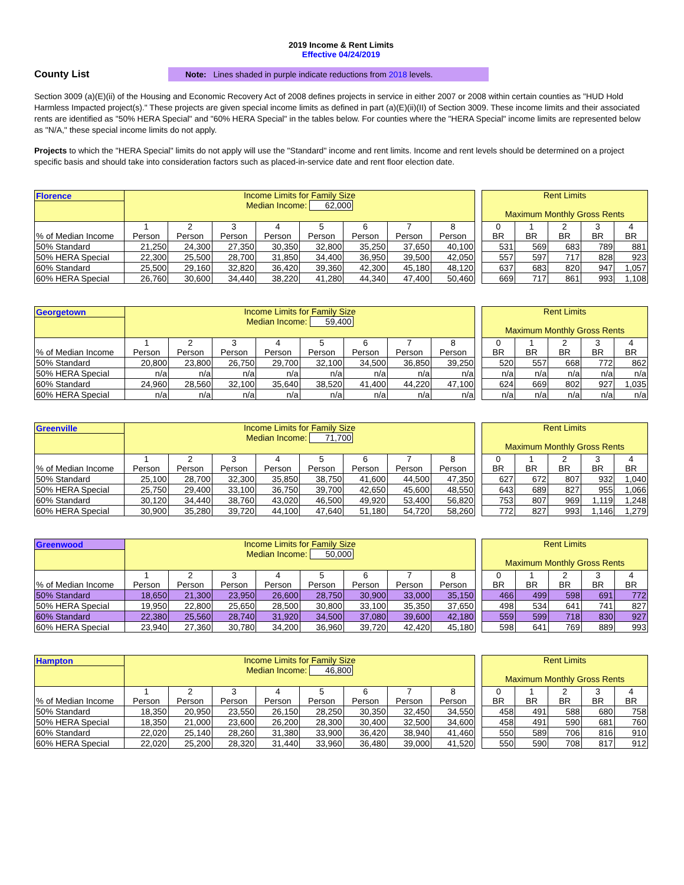2019 Income & Rent Limits
Effective 04/24/2019
County List
Note: Lines shaded in purple indicate reductions from 2018 levels.
Section 3009 (a)(E)(ii) of the Housing and Economic Recovery Act of 2008 defines projects in service in either 2007 or 2008 within certain counties as "HUD Hold Harmless Impacted project(s)." These projects are given special income limits as defined in part (a)(E)(ii)(II) of Section 3009. These income limits and their associated rents are identified as "50% HERA Special" and "60% HERA Special" in the tables below. For counties where the "HERA Special" income limits are represented below as "N/A," these special income limits do not apply.
Projects to which the "HERA Special" limits do not apply will use the "Standard" income and rent limits. Income and rent levels should be determined on a project specific basis and should take into consideration factors such as placed-in-service date and rent floor election date.
| Florence | Income Limits for Family Size Median Income: 62,000 | | | | | | | | | Rent Limits Maximum Monthly Gross Rents | | | | |
| % of Median Income | 1 Person | 2 Person | 3 Person | 4 Person | 5 Person | 6 Person | 7 Person | 8 Person | | 0 BR | 1 BR | 2 BR | 3 BR | 4 BR |
| 50% Standard | 21,250 | 24,300 | 27,350 | 30,350 | 32,800 | 35,250 | 37,650 | 40,100 | | 531 | 569 | 683 | 789 | 881 |
| 50% HERA Special | 22,300 | 25,500 | 28,700 | 31,850 | 34,400 | 36,950 | 39,500 | 42,050 | | 557 | 597 | 717 | 828 | 923 |
| 60% Standard | 25,500 | 29,160 | 32,820 | 36,420 | 39,360 | 42,300 | 45,180 | 48,120 | | 637 | 683 | 820 | 947 | 1,057 |
| 60% HERA Special | 26,760 | 30,600 | 34,440 | 38,220 | 41,280 | 44,340 | 47,400 | 50,460 | | 669 | 717 | 861 | 993 | 1,108 |
| Georgetown | Income Limits for Family Size Median Income: 59,400 | | | | | | | | | Rent Limits Maximum Monthly Gross Rents | | | | |
| % of Median Income | 1 Person | 2 Person | 3 Person | 4 Person | 5 Person | 6 Person | 7 Person | 8 Person | | 0 BR | 1 BR | 2 BR | 3 BR | 4 BR |
| 50% Standard | 20,800 | 23,800 | 26,750 | 29,700 | 32,100 | 34,500 | 36,850 | 39,250 | | 520 | 557 | 668 | 772 | 862 |
| 50% HERA Special | n/a | n/a | n/a | n/a | n/a | n/a | n/a | n/a | | n/a | n/a | n/a | n/a | n/a |
| 60% Standard | 24,960 | 28,560 | 32,100 | 35,640 | 38,520 | 41,400 | 44,220 | 47,100 | | 624 | 669 | 802 | 927 | 1,035 |
| 60% HERA Special | n/a | n/a | n/a | n/a | n/a | n/a | n/a | n/a | | n/a | n/a | n/a | n/a | n/a |
| Greenville | Income Limits for Family Size Median Income: 71,700 | | | | | | | | | Rent Limits Maximum Monthly Gross Rents | | | | |
| % of Median Income | 1 Person | 2 Person | 3 Person | 4 Person | 5 Person | 6 Person | 7 Person | 8 Person | | 0 BR | 1 BR | 2 BR | 3 BR | 4 BR |
| 50% Standard | 25,100 | 28,700 | 32,300 | 35,850 | 38,750 | 41,600 | 44,500 | 47,350 | | 627 | 672 | 807 | 932 | 1,040 |
| 50% HERA Special | 25,750 | 29,400 | 33,100 | 36,750 | 39,700 | 42,650 | 45,600 | 48,550 | | 643 | 689 | 827 | 955 | 1,066 |
| 60% Standard | 30,120 | 34,440 | 38,760 | 43,020 | 46,500 | 49,920 | 53,400 | 56,820 | | 753 | 807 | 969 | 1,119 | 1,248 |
| 60% HERA Special | 30,900 | 35,280 | 39,720 | 44,100 | 47,640 | 51,180 | 54,720 | 58,260 | | 772 | 827 | 993 | 1,146 | 1,279 |
| Greenwood | Income Limits for Family Size Median Income: 50,000 | | | | | | | | | Rent Limits Maximum Monthly Gross Rents | | | | |
| % of Median Income | 1 Person | 2 Person | 3 Person | 4 Person | 5 Person | 6 Person | 7 Person | 8 Person | | 0 BR | 1 BR | 2 BR | 3 BR | 4 BR |
| 50% Standard | 18,650 | 21,300 | 23,950 | 26,600 | 28,750 | 30,900 | 33,000 | 35,150 | | 466 | 499 | 598 | 691 | 772 |
| 50% HERA Special | 19,950 | 22,800 | 25,650 | 28,500 | 30,800 | 33,100 | 35,350 | 37,650 | | 498 | 534 | 641 | 741 | 827 |
| 60% Standard | 22,380 | 25,560 | 28,740 | 31,920 | 34,500 | 37,080 | 39,600 | 42,180 | | 559 | 599 | 718 | 830 | 927 |
| 60% HERA Special | 23,940 | 27,360 | 30,780 | 34,200 | 36,960 | 39,720 | 42,420 | 45,180 | | 598 | 641 | 769 | 889 | 993 |
| Hampton | Income Limits for Family Size Median Income: 46,800 | | | | | | | | | Rent Limits Maximum Monthly Gross Rents | | | | |
| % of Median Income | 1 Person | 2 Person | 3 Person | 4 Person | 5 Person | 6 Person | 7 Person | 8 Person | | 0 BR | 1 BR | 2 BR | 3 BR | 4 BR |
| 50% Standard | 18,350 | 20,950 | 23,550 | 26,150 | 28,250 | 30,350 | 32,450 | 34,550 | | 458 | 491 | 588 | 680 | 758 |
| 50% HERA Special | 18,350 | 21,000 | 23,600 | 26,200 | 28,300 | 30,400 | 32,500 | 34,600 | | 458 | 491 | 590 | 681 | 760 |
| 60% Standard | 22,020 | 25,140 | 28,260 | 31,380 | 33,900 | 36,420 | 38,940 | 41,460 | | 550 | 589 | 706 | 816 | 910 |
| 60% HERA Special | 22,020 | 25,200 | 28,320 | 31,440 | 33,960 | 36,480 | 39,000 | 41,520 | | 550 | 590 | 708 | 817 | 912 |